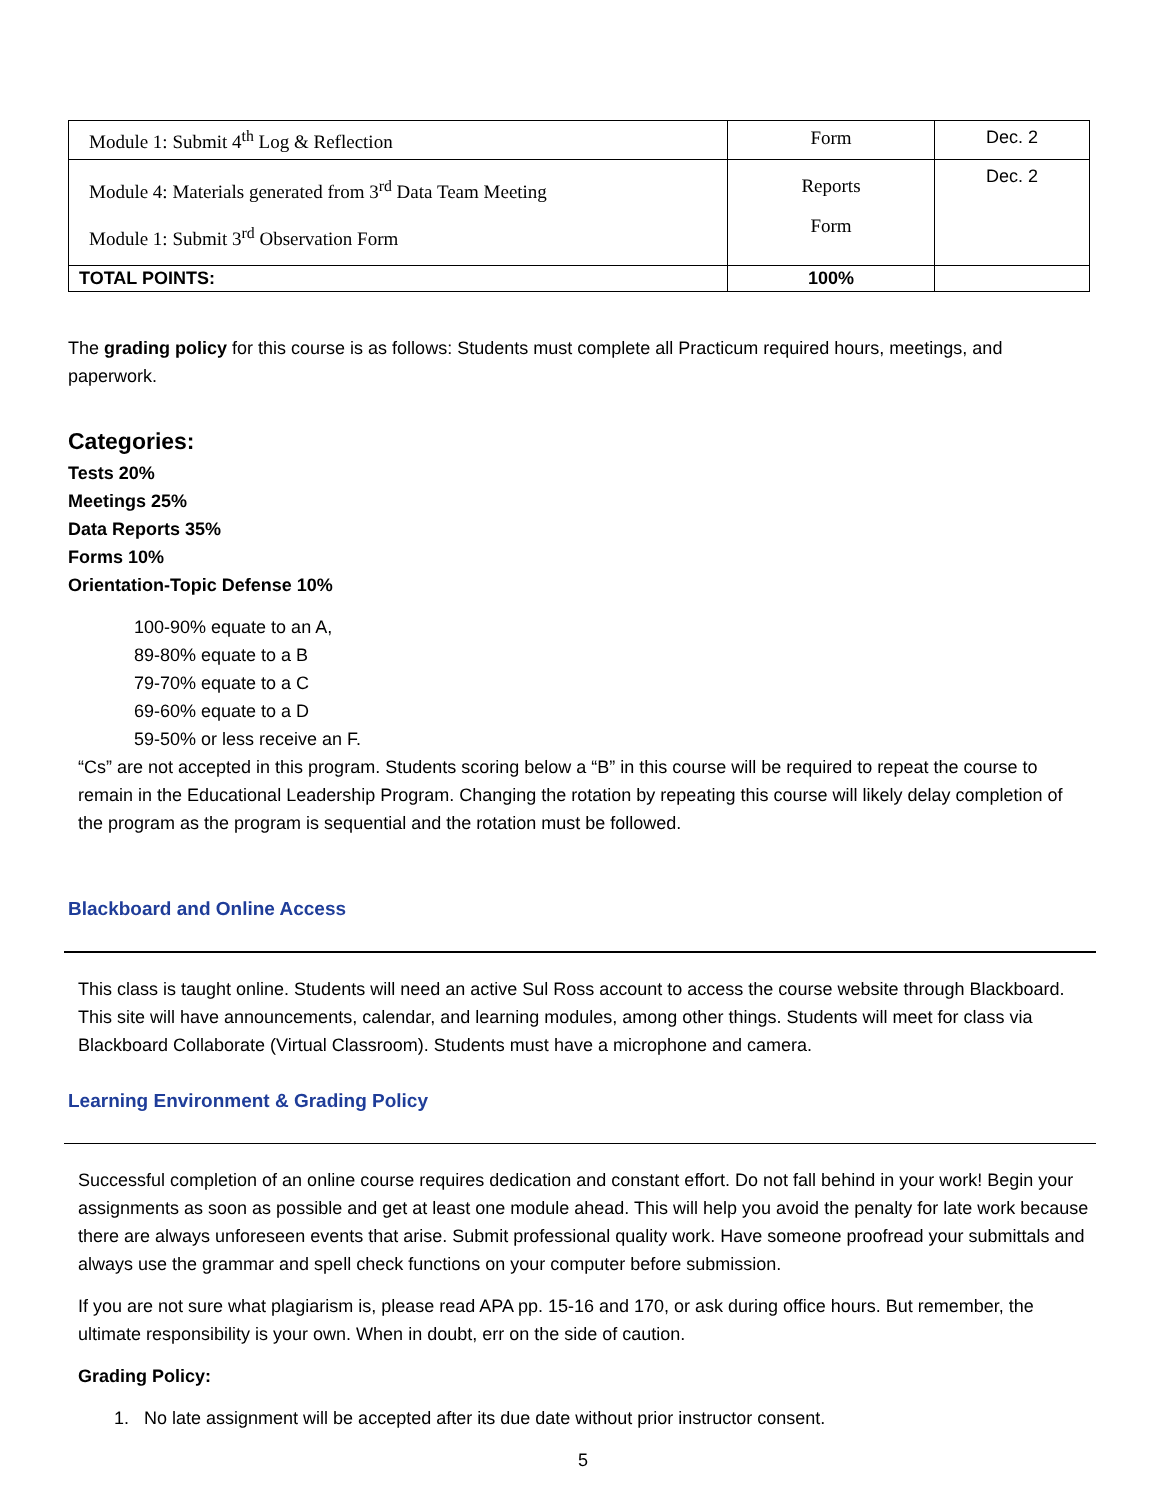| Module 1: Submit 4<sup>th</sup> Log & Reflection | Form | Dec. 2 |
| Module 4: Materials generated from 3<sup>rd</sup> Data Team Meeting Module 1: Submit 3<sup>rd</sup> Observation Form | Reports Form | Dec. 2 |
| TOTAL POINTS: | 100% | |
The grading policy for this course is as follows: Students must complete all Practicum required hours, meetings, and paperwork.
Categories:
Tests 20%
Meetings 25%
Data Reports 35%
Forms 10%
Orientation-Topic Defense 10%
100-90% equate to an A,
89-80% equate to a B
79-70% equate to a C
69-60% equate to a D
59-50% or less receive an F.
“Cs” are not accepted in this program. Students scoring below a “B” in this course will be required to repeat the course to remain in the Educational Leadership Program. Changing the rotation by repeating this course will likely delay completion of the program as the program is sequential and the rotation must be followed.
Blackboard and Online Access
This class is taught online. Students will need an active Sul Ross account to access the course website through Blackboard. This site will have announcements, calendar, and learning modules, among other things. Students will meet for class via Blackboard Collaborate (Virtual Classroom). Students must have a microphone and camera.
Learning Environment & Grading Policy
Successful completion of an online course requires dedication and constant effort. Do not fall behind in your work! Begin your assignments as soon as possible and get at least one module ahead. This will help you avoid the penalty for late work because there are always unforeseen events that arise. Submit professional quality work. Have someone proofread your submittals and always use the grammar and spell check functions on your computer before submission.
If you are not sure what plagiarism is, please read APA pp. 15-16 and 170, or ask during office hours. But remember, the ultimate responsibility is your own. When in doubt, err on the side of caution.
Grading Policy:
1. No late assignment will be accepted after its due date without prior instructor consent.
5